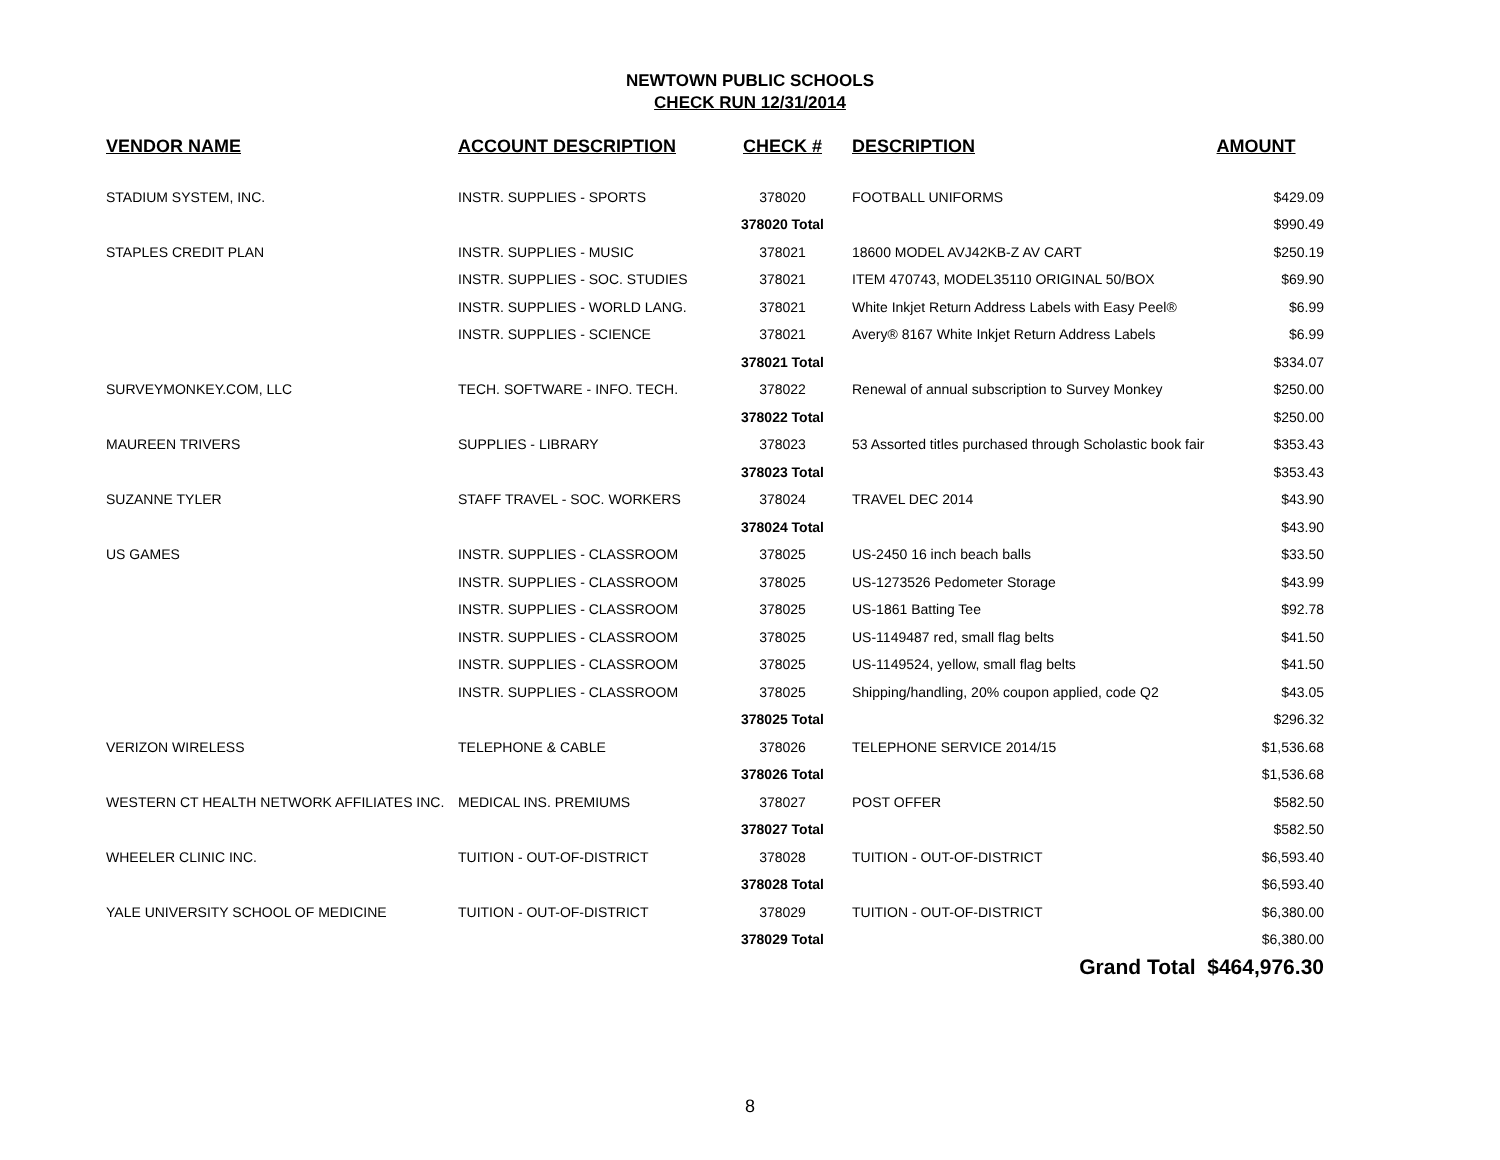NEWTOWN PUBLIC SCHOOLS
CHECK RUN 12/31/2014
| VENDOR NAME | ACCOUNT DESCRIPTION | CHECK # | DESCRIPTION | AMOUNT |
| --- | --- | --- | --- | --- |
| STADIUM SYSTEM, INC. | INSTR. SUPPLIES - SPORTS | 378020 | FOOTBALL UNIFORMS | $429.09 |
| | | 378020 Total | | $990.49 |
| STAPLES CREDIT PLAN | INSTR. SUPPLIES - MUSIC | 378021 | 18600 MODEL AVJ42KB-Z AV CART | $250.19 |
| | INSTR. SUPPLIES - SOC. STUDIES | 378021 | ITEM 470743, MODEL35110 ORIGINAL 50/BOX | $69.90 |
| | INSTR. SUPPLIES - WORLD LANG. | 378021 | White Inkjet Return Address Labels with Easy Peel® | $6.99 |
| | INSTR. SUPPLIES - SCIENCE | 378021 | Avery® 8167 White Inkjet Return Address Labels | $6.99 |
| | | 378021 Total | | $334.07 |
| SURVEYMONKEY.COM, LLC | TECH. SOFTWARE - INFO. TECH. | 378022 | Renewal of annual subscription to Survey Monkey | $250.00 |
| | | 378022 Total | | $250.00 |
| MAUREEN TRIVERS | SUPPLIES - LIBRARY | 378023 | 53 Assorted titles purchased through Scholastic book fair | $353.43 |
| | | 378023 Total | | $353.43 |
| SUZANNE TYLER | STAFF TRAVEL - SOC. WORKERS | 378024 | TRAVEL DEC 2014 | $43.90 |
| | | 378024 Total | | $43.90 |
| US GAMES | INSTR. SUPPLIES - CLASSROOM | 378025 | US-2450 16 inch beach balls | $33.50 |
| | INSTR. SUPPLIES - CLASSROOM | 378025 | US-1273526 Pedometer Storage | $43.99 |
| | INSTR. SUPPLIES - CLASSROOM | 378025 | US-1861 Batting Tee | $92.78 |
| | INSTR. SUPPLIES - CLASSROOM | 378025 | US-1149487 red, small flag belts | $41.50 |
| | INSTR. SUPPLIES - CLASSROOM | 378025 | US-1149524, yellow, small flag belts | $41.50 |
| | INSTR. SUPPLIES - CLASSROOM | 378025 | Shipping/handling, 20% coupon applied, code Q2 | $43.05 |
| | | 378025 Total | | $296.32 |
| VERIZON WIRELESS | TELEPHONE & CABLE | 378026 | TELEPHONE SERVICE 2014/15 | $1,536.68 |
| | | 378026 Total | | $1,536.68 |
| WESTERN CT HEALTH NETWORK AFFILIATES INC. | MEDICAL INS. PREMIUMS | 378027 | POST OFFER | $582.50 |
| | | 378027 Total | | $582.50 |
| WHEELER CLINIC INC. | TUITION - OUT-OF-DISTRICT | 378028 | TUITION - OUT-OF-DISTRICT | $6,593.40 |
| | | 378028 Total | | $6,593.40 |
| YALE UNIVERSITY SCHOOL OF MEDICINE | TUITION - OUT-OF-DISTRICT | 378029 | TUITION - OUT-OF-DISTRICT | $6,380.00 |
| | | 378029 Total | | $6,380.00 |
| | | | Grand Total $464,976.30 | |
8